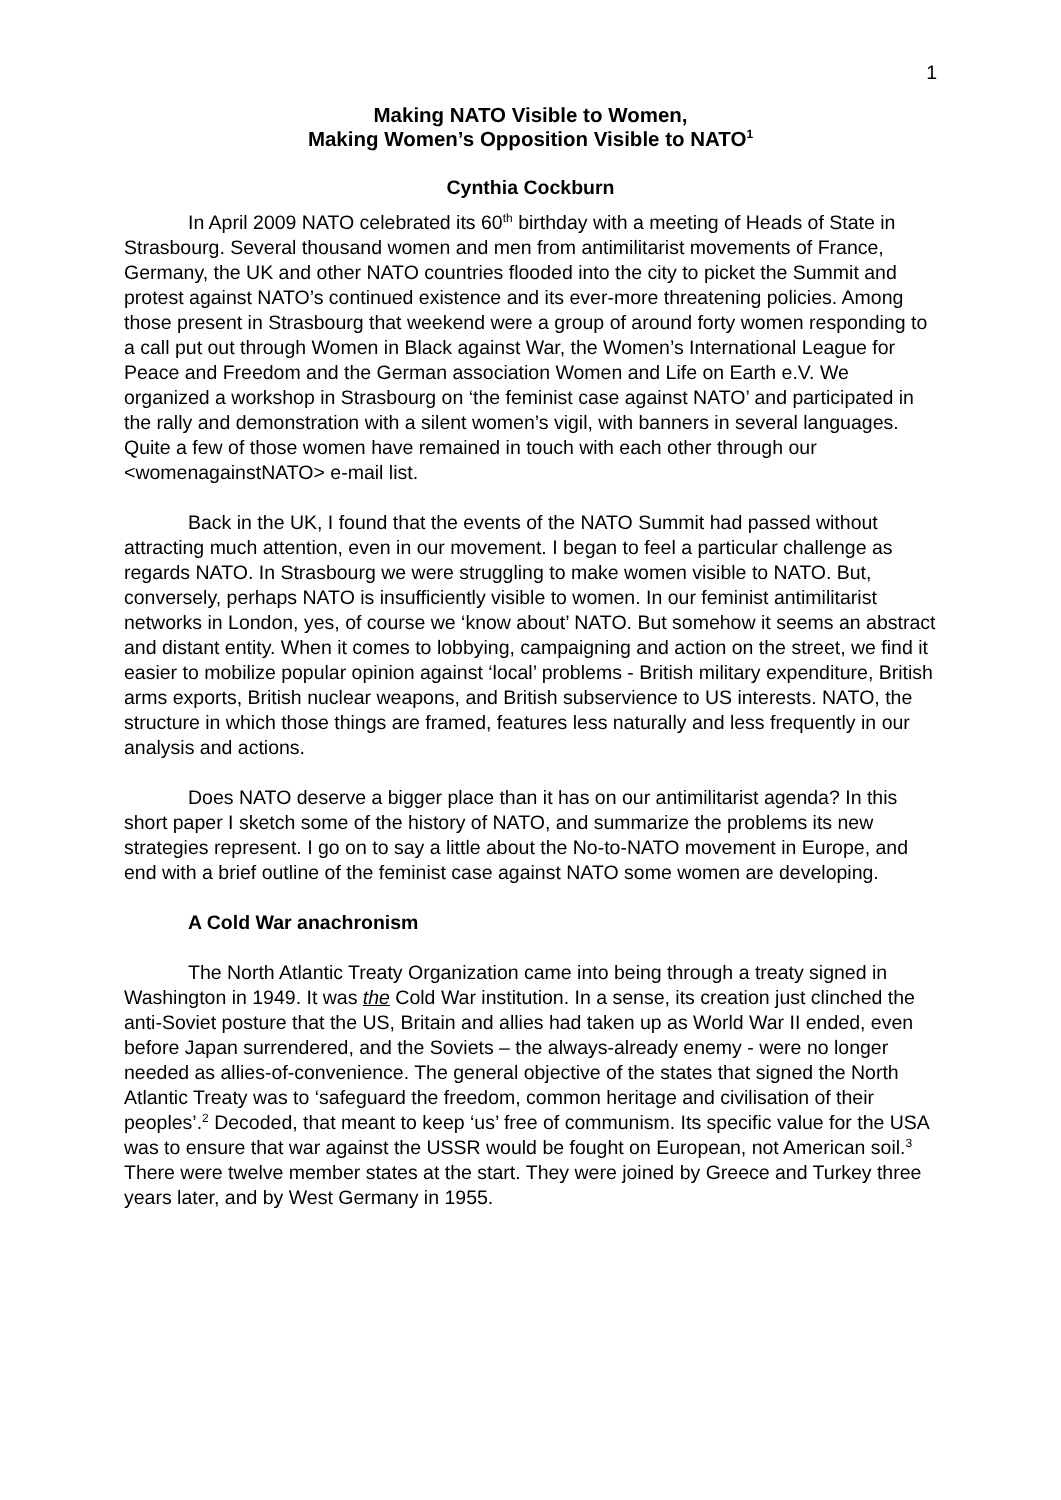1
Making NATO Visible to Women,
Making Women’s Opposition Visible to NATO<sup>1</sup>
Cynthia Cockburn
In April 2009 NATO celebrated its 60<sup>th</sup> birthday with a meeting of Heads of State in Strasbourg. Several thousand women and men from antimilitarist movements of France, Germany, the UK and other NATO countries flooded into the city to picket the Summit and protest against NATO’s continued existence and its ever-more threatening policies. Among those present in Strasbourg that weekend were a group of around forty women responding to a call put out through Women in Black against War, the Women’s International League for Peace and Freedom and the German association Women and Life on Earth e.V. We organized a workshop in Strasbourg on ‘the feminist case against NATO’ and participated in the rally and demonstration with a silent women’s vigil, with banners in several languages. Quite a few of those women have remained in touch with each other through our <womenagainstNATO> e-mail list.
Back in the UK, I found that the events of the NATO Summit had passed without attracting much attention, even in our movement. I began to feel a particular challenge as regards NATO. In Strasbourg we were struggling to make women visible to NATO. But, conversely, perhaps NATO is insufficiently visible to women. In our feminist antimilitarist networks in London, yes, of course we ‘know about’ NATO. But somehow it seems an abstract and distant entity. When it comes to lobbying, campaigning and action on the street, we find it easier to mobilize popular opinion against ‘local’ problems - British military expenditure, British arms exports, British nuclear weapons, and British subservience to US interests. NATO, the structure in which those things are framed, features less naturally and less frequently in our analysis and actions.
Does NATO deserve a bigger place than it has on our antimilitarist agenda? In this short paper I sketch some of the history of NATO, and summarize the problems its new strategies represent. I go on to say a little about the No-to-NATO movement in Europe, and end with a brief outline of the feminist case against NATO some women are developing.
A Cold War anachronism
The North Atlantic Treaty Organization came into being through a treaty signed in Washington in 1949. It was the Cold War institution. In a sense, its creation just clinched the anti-Soviet posture that the US, Britain and allies had taken up as World War II ended, even before Japan surrendered, and the Soviets – the always-already enemy - were no longer needed as allies-of-convenience. The general objective of the states that signed the North Atlantic Treaty was to ‘safeguard the freedom, common heritage and civilisation of their peoples’.<sup>2</sup> Decoded, that meant to keep ‘us’ free of communism. Its specific value for the USA was to ensure that war against the USSR would be fought on European, not American soil.<sup>3</sup> There were twelve member states at the start. They were joined by Greece and Turkey three years later, and by West Germany in 1955.